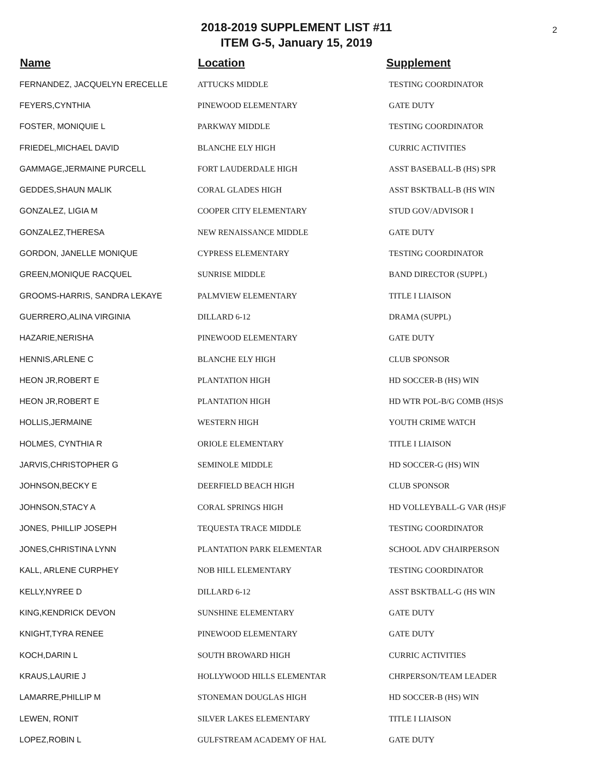2018-2019 SUPPLEMENT LIST #11
ITEM G-5, January 15, 2019
2
| Name | Location | Supplement |
| --- | --- | --- |
| FERNANDEZ, JACQUELYN ERECELLE | ATTUCKS MIDDLE | TESTING COORDINATOR |
| FEYERS,CYNTHIA | PINEWOOD ELEMENTARY | GATE DUTY |
| FOSTER, MONIQUIE L | PARKWAY MIDDLE | TESTING COORDINATOR |
| FRIEDEL,MICHAEL DAVID | BLANCHE ELY HIGH | CURRIC ACTIVITIES |
| GAMMAGE,JERMAINE PURCELL | FORT LAUDERDALE HIGH | ASST BASEBALL-B (HS) SPR |
| GEDDES,SHAUN MALIK | CORAL GLADES HIGH | ASST BSKTBALL-B (HS WIN |
| GONZALEZ, LIGIA M | COOPER CITY ELEMENTARY | STUD GOV/ADVISOR I |
| GONZALEZ,THERESA | NEW RENAISSANCE MIDDLE | GATE DUTY |
| GORDON, JANELLE MONIQUE | CYPRESS ELEMENTARY | TESTING COORDINATOR |
| GREEN,MONIQUE RACQUEL | SUNRISE MIDDLE | BAND DIRECTOR (SUPPL) |
| GROOMS-HARRIS, SANDRA LEKAYE | PALMVIEW ELEMENTARY | TITLE I LIAISON |
| GUERRERO,ALINA VIRGINIA | DILLARD 6-12 | DRAMA (SUPPL) |
| HAZARIE,NERISHA | PINEWOOD ELEMENTARY | GATE DUTY |
| HENNIS,ARLENE C | BLANCHE ELY HIGH | CLUB SPONSOR |
| HEON JR,ROBERT E | PLANTATION HIGH | HD SOCCER-B (HS) WIN |
| HEON JR,ROBERT E | PLANTATION HIGH | HD WTR POL-B/G COMB (HS)S |
| HOLLIS,JERMAINE | WESTERN HIGH | YOUTH CRIME WATCH |
| HOLMES, CYNTHIA R | ORIOLE ELEMENTARY | TITLE I LIAISON |
| JARVIS,CHRISTOPHER G | SEMINOLE MIDDLE | HD SOCCER-G (HS) WIN |
| JOHNSON,BECKY E | DEERFIELD BEACH HIGH | CLUB SPONSOR |
| JOHNSON,STACY A | CORAL SPRINGS HIGH | HD VOLLEYBALL-G VAR (HS)F |
| JONES, PHILLIP JOSEPH | TEQUESTA TRACE MIDDLE | TESTING COORDINATOR |
| JONES,CHRISTINA LYNN | PLANTATION PARK ELEMENTAR | SCHOOL ADV CHAIRPERSON |
| KALL, ARLENE CURPHEY | NOB HILL ELEMENTARY | TESTING COORDINATOR |
| KELLY,NYREE D | DILLARD 6-12 | ASST BSKTBALL-G (HS WIN |
| KING,KENDRICK DEVON | SUNSHINE ELEMENTARY | GATE DUTY |
| KNIGHT,TYRA RENEE | PINEWOOD ELEMENTARY | GATE DUTY |
| KOCH,DARIN L | SOUTH BROWARD HIGH | CURRIC ACTIVITIES |
| KRAUS,LAURIE J | HOLLYWOOD HILLS ELEMENTAR | CHRPERSON/TEAM LEADER |
| LAMARRE,PHILLIP M | STONEMAN DOUGLAS HIGH | HD SOCCER-B (HS) WIN |
| LEWEN, RONIT | SILVER LAKES ELEMENTARY | TITLE I LIAISON |
| LOPEZ,ROBIN L | GULFSTREAM ACADEMY OF HAL | GATE DUTY |